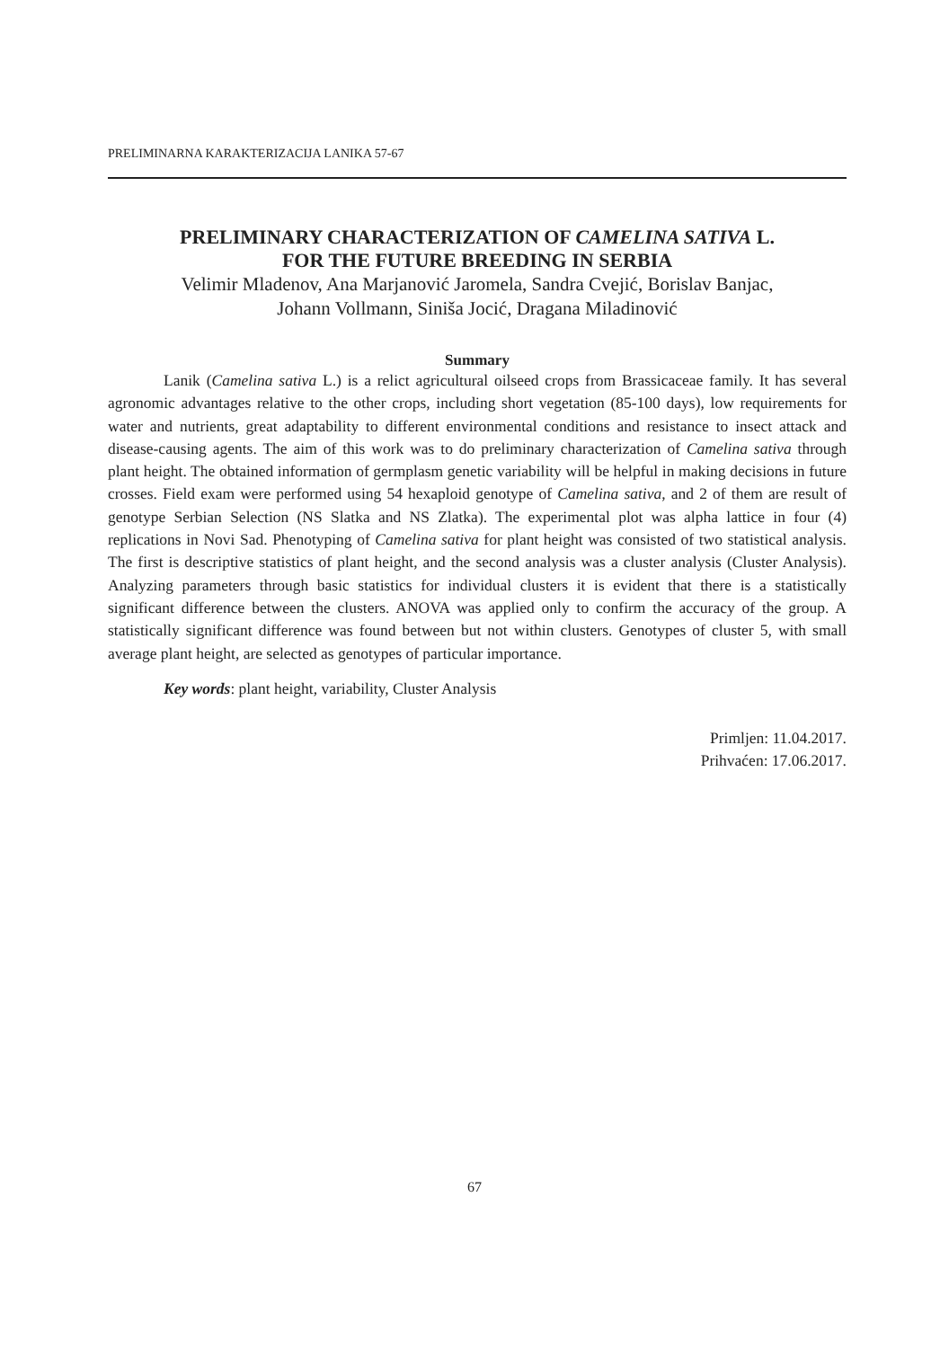PRELIMINARNA KARAKTERIZACIJA LANIKA 57-67
PRELIMINARY CHARACTERIZATION OF CAMELINA SATIVA L.
FOR THE FUTURE BREEDING IN SERBIA
Velimir Mladenov, Ana Marjanović Jaromela, Sandra Cvejić, Borislav Banjac,
Johann Vollmann, Siniša Jocić, Dragana Miladinović
Summary
Lanik (Camelina sativa L.) is a relict agricultural oilseed crops from Brassicaceae family. It has several agronomic advantages relative to the other crops, including short vegetation (85-100 days), low requirements for water and nutrients, great adaptability to different environmental conditions and resistance to insect attack and disease-causing agents. The aim of this work was to do preliminary characterization of Camelina sativa through plant height. The obtained information of germplasm genetic variability will be helpful in making decisions in future crosses. Field exam were performed using 54 hexaploid genotype of Camelina sativa, and 2 of them are result of genotype Serbian Selection (NS Slatka and NS Zlatka). The experimental plot was alpha lattice in four (4) replications in Novi Sad. Phenotyping of Camelina sativa for plant height was consisted of two statistical analysis. The first is descriptive statistics of plant height, and the second analysis was a cluster analysis (Cluster Analysis). Analyzing parameters through basic statistics for individual clusters it is evident that there is a statistically significant difference between the clusters. ANOVA was applied only to confirm the accuracy of the group. A statistically significant difference was found between but not within clusters. Genotypes of cluster 5, with small average plant height, are selected as genotypes of particular importance.
Key words: plant height, variability, Cluster Analysis
Primljen: 11.04.2017.
Prihvaćen: 17.06.2017.
67